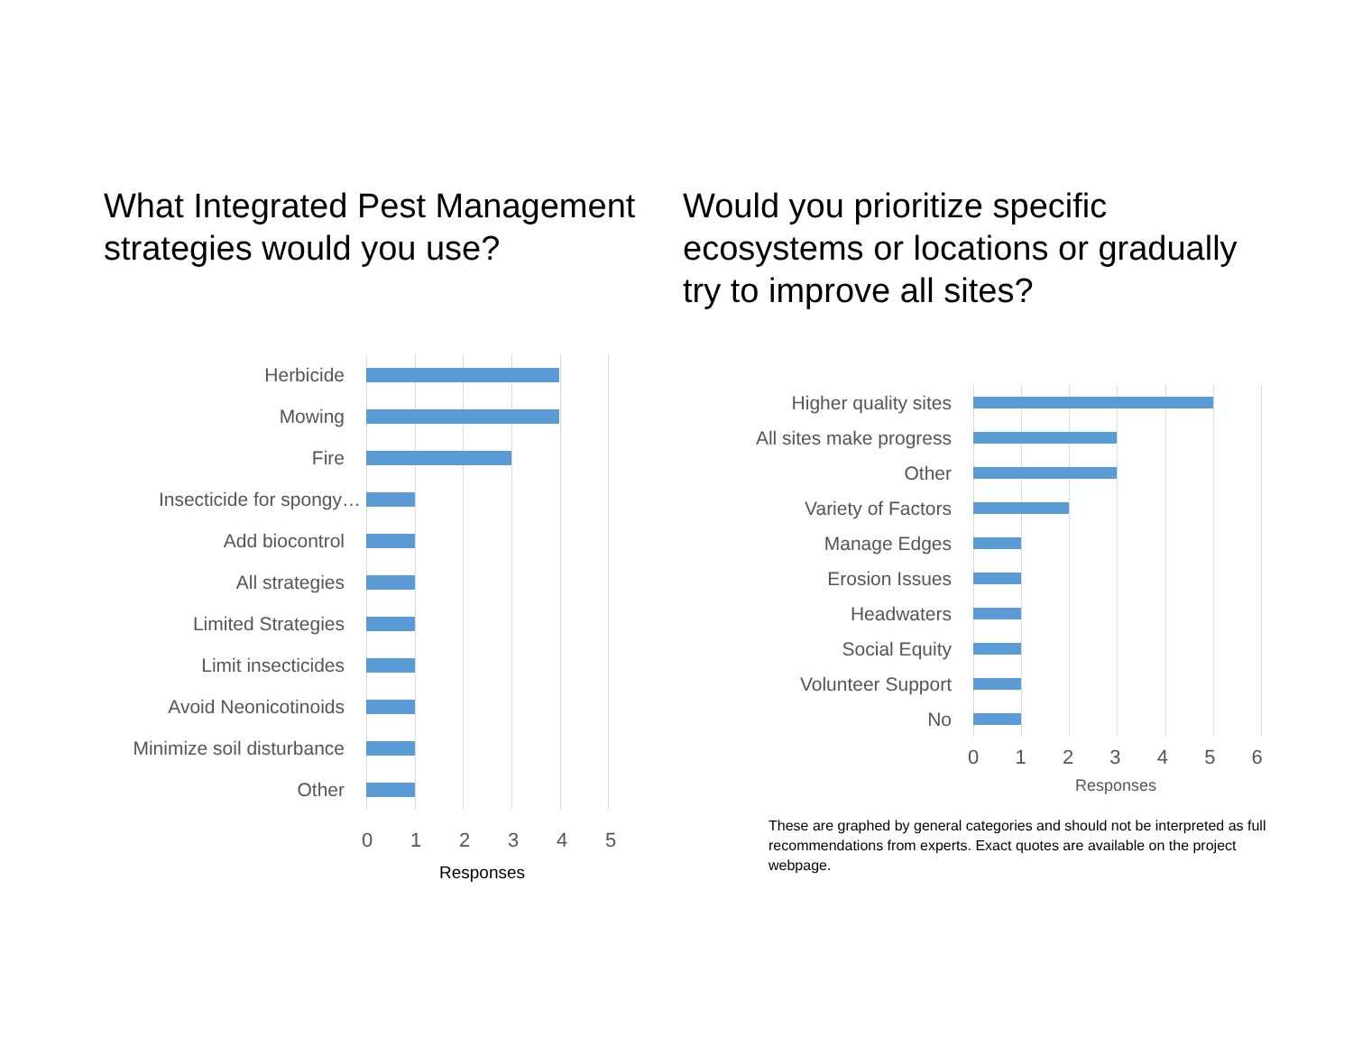What Integrated Pest Management strategies would you use?
Would you prioritize specific ecosystems or locations or gradually try to improve all sites?
Herbicide
Mowing
Fire
Insecticide for spongy…
Add biocontrol
All strategies
Limited Strategies
Limit insecticides
Avoid Neonicotinoids
Minimize soil disturbance
Other
012345
Responses
Higher quality sites
All sites make progress
Other
Variety of Factors
Manage Edges
Erosion Issues
Headwaters
Social Equity
Volunteer Support
No
0123456
Responses
These are graphed by general categories and should not be interpreted as full recommendations from experts. Exact quotes are available on the project webpage.